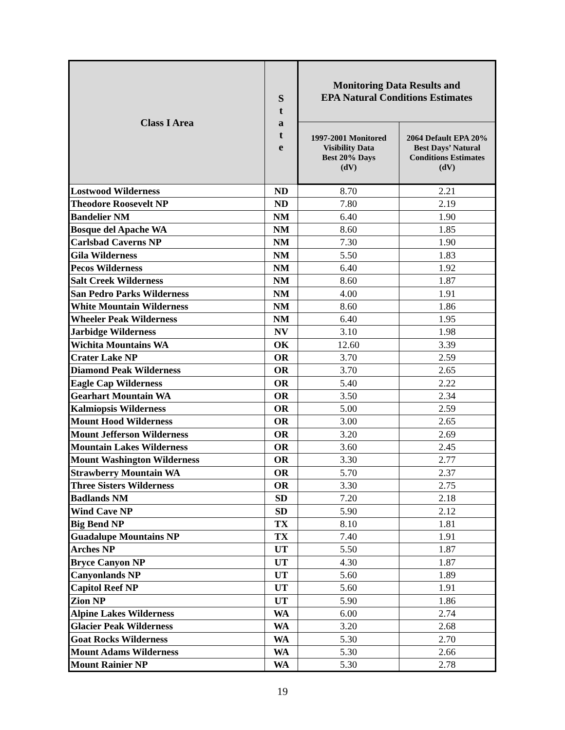| Class I Area | S t a t e | Monitoring Data Results and EPA Natural Conditions Estimates | |
| --- | --- | --- | --- |
| | | 1997-2001 Monitored Visibility Data Best 20% Days (dV) | 2064 Default EPA 20% Best Days’ Natural Conditions Estimates (dV) |
| Lostwood Wilderness | ND | 8.70 | 2.21 |
| Theodore Roosevelt NP | ND | 7.80 | 2.19 |
| Bandelier NM | NM | 6.40 | 1.90 |
| Bosque del Apache WA | NM | 8.60 | 1.85 |
| Carlsbad Caverns NP | NM | 7.30 | 1.90 |
| Gila Wilderness | NM | 5.50 | 1.83 |
| Pecos Wilderness | NM | 6.40 | 1.92 |
| Salt Creek Wilderness | NM | 8.60 | 1.87 |
| San Pedro Parks Wilderness | NM | 4.00 | 1.91 |
| White Mountain Wilderness | NM | 8.60 | 1.86 |
| Wheeler Peak Wilderness | NM | 6.40 | 1.95 |
| Jarbidge Wilderness | NV | 3.10 | 1.98 |
| Wichita Mountains WA | OK | 12.60 | 3.39 |
| Crater Lake NP | OR | 3.70 | 2.59 |
| Diamond Peak Wilderness | OR | 3.70 | 2.65 |
| Eagle Cap Wilderness | OR | 5.40 | 2.22 |
| Gearhart Mountain WA | OR | 3.50 | 2.34 |
| Kalmiopsis Wilderness | OR | 5.00 | 2.59 |
| Mount Hood Wilderness | OR | 3.00 | 2.65 |
| Mount Jefferson Wilderness | OR | 3.20 | 2.69 |
| Mountain Lakes Wilderness | OR | 3.60 | 2.45 |
| Mount Washington Wilderness | OR | 3.30 | 2.77 |
| Strawberry Mountain WA | OR | 5.70 | 2.37 |
| Three Sisters Wilderness | OR | 3.30 | 2.75 |
| Badlands NM | SD | 7.20 | 2.18 |
| Wind Cave NP | SD | 5.90 | 2.12 |
| Big Bend NP | TX | 8.10 | 1.81 |
| Guadalupe Mountains NP | TX | 7.40 | 1.91 |
| Arches NP | UT | 5.50 | 1.87 |
| Bryce Canyon NP | UT | 4.30 | 1.87 |
| Canyonlands NP | UT | 5.60 | 1.89 |
| Capitol Reef NP | UT | 5.60 | 1.91 |
| Zion NP | UT | 5.90 | 1.86 |
| Alpine Lakes Wilderness | WA | 6.00 | 2.74 |
| Glacier Peak Wilderness | WA | 3.20 | 2.68 |
| Goat Rocks Wilderness | WA | 5.30 | 2.70 |
| Mount Adams Wilderness | WA | 5.30 | 2.66 |
| Mount Rainier NP | WA | 5.30 | 2.78 |
19